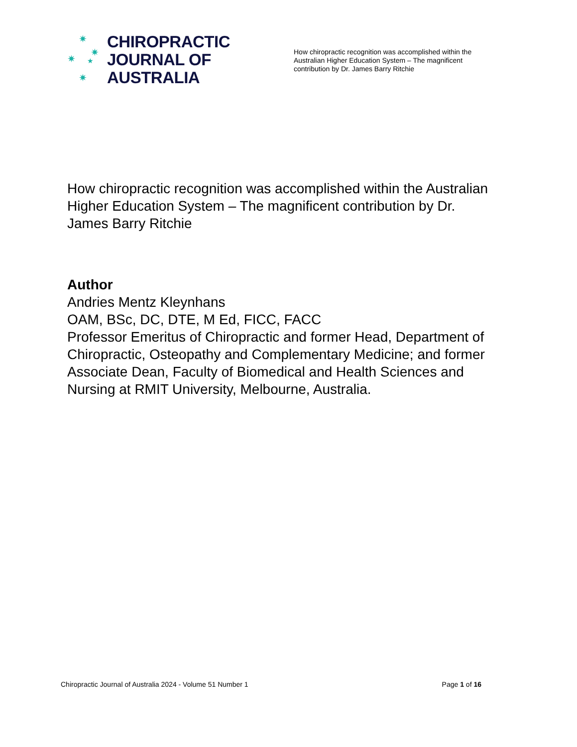✷
✷
✷ ★
✷
CHIROPRACTIC
JOURNAL OF
AUSTRALIA
How chiropractic recognition was accomplished within the Australian Higher Education System – The magnificent contribution by Dr. James Barry Ritchie
How chiropractic recognition was accomplished within the Australian Higher Education System – The magnificent contribution by Dr. James Barry Ritchie
Author
Andries Mentz Kleynhans
OAM, BSc, DC, DTE, M Ed, FICC, FACC
Professor Emeritus of Chiropractic and former Head, Department of Chiropractic, Osteopathy and Complementary Medicine; and former Associate Dean, Faculty of Biomedical and Health Sciences and Nursing at RMIT University, Melbourne, Australia.
Chiropractic Journal of Australia 2024 - Volume 51 Number 1 Page 1 of 16